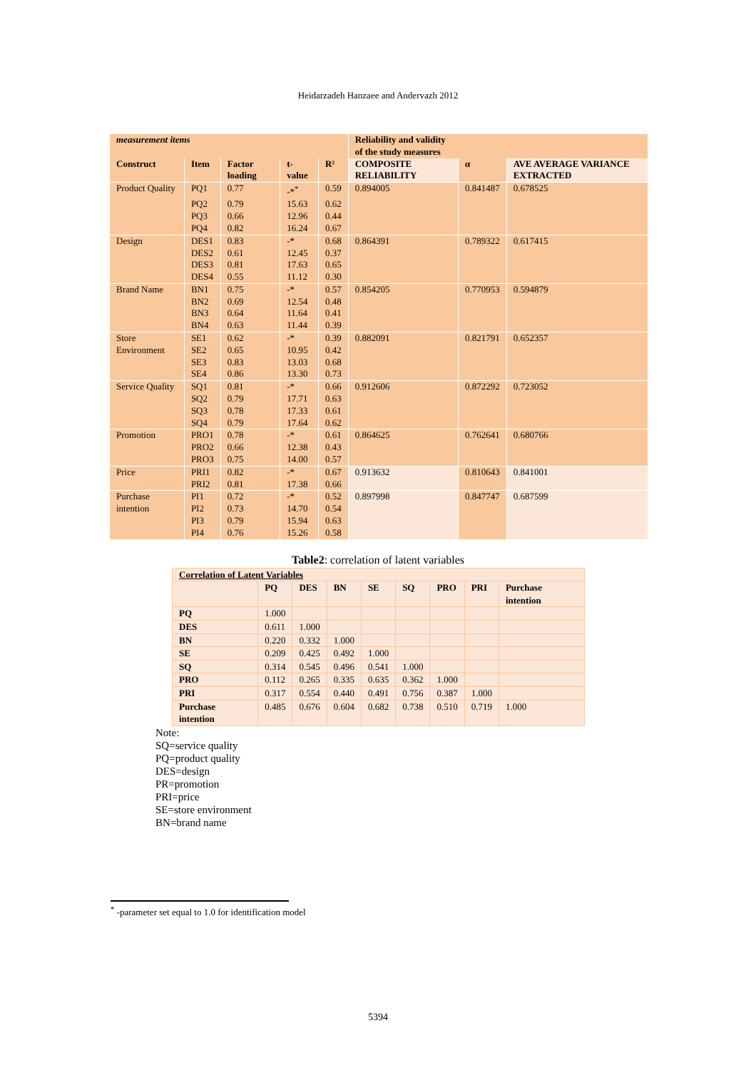Heidarzadeh Hanzaee and Andervazh 2012
| measurement items | | | | | Reliability and validity of the study measures | | |
| --- | --- | --- | --- | --- | --- | --- | --- |
| Construct | Item | Factor loading | t-value | R² | COMPOSITE RELIABILITY | α | AVE AVERAGE VARIANCE EXTRACTED |
| Product Quality | PQ1 | 0.77 | -*<sup>*</sup> | 0.59 | 0.894005 | 0.841487 | 0.678525 |
| | PQ2 | 0.79 | 15.63 | 0.62 | | | |
| | PQ3 | 0.66 | 12.96 | 0.44 | | | |
| | PQ4 | 0.82 | 16.24 | 0.67 | | | |
| Design | DES1 | 0.83 | -* | 0.68 | 0.864391 | 0.789322 | 0.617415 |
| | DES2 | 0.61 | 12.45 | 0.37 | | | |
| | DES3 | 0.81 | 17.63 | 0.65 | | | |
| | DES4 | 0.55 | 11.12 | 0.30 | | | |
| Brand Name | BN1 | 0.75 | -* | 0.57 | 0.854205 | 0.770953 | 0.594879 |
| | BN2 | 0.69 | 12.54 | 0.48 | | | |
| | BN3 | 0.64 | 11.64 | 0.41 | | | |
| | BN4 | 0.63 | 11.44 | 0.39 | | | |
| Store Environment | SE1 | 0.62 | -* | 0.39 | 0.882091 | 0.821791 | 0.652357 |
| | SE2 | 0.65 | 10.95 | 0.42 | | | |
| | SE3 | 0.83 | 13.03 | 0.68 | | | |
| | SE4 | 0.86 | 13.30 | 0.73 | | | |
| Service Quality | SQ1 | 0.81 | -* | 0.66 | 0.912606 | 0.872292 | 0.723052 |
| | SQ2 | 0.79 | 17.71 | 0.63 | | | |
| | SQ3 | 0.78 | 17.33 | 0.61 | | | |
| | SQ4 | 0.79 | 17.64 | 0.62 | | | |
| Promotion | PRO1 | 0.78 | -* | 0.61 | 0.864625 | 0.762641 | 0.680766 |
| | PRO2 | 0.66 | 12.38 | 0.43 | | | |
| | PRO3 | 0.75 | 14.00 | 0.57 | | | |
| Price | PRI1 | 0.82 | -* | 0.67 | 0.913632 | 0.810643 | 0.841001 |
| | PRI2 | 0.81 | 17.38 | 0.66 | | | |
| Purchase intention | PI1 | 0.72 | -* | 0.52 | 0.897998 | 0.847747 | 0.687599 |
| | PI2 | 0.73 | 14.70 | 0.54 | | | |
| | PI3 | 0.79 | 15.94 | 0.63 | | | |
| | PI4 | 0.76 | 15.26 | 0.58 | | | |
Table2: correlation of latent variables
| Correlation of Latent Variables | | | | | | | | |
| --- | --- | --- | --- | --- | --- | --- | --- | --- |
| | PQ | DES | BN | SE | SQ | PRO | PRI | Purchase intention |
| PQ | 1.000 | | | | | | | |
| DES | 0.611 | 1.000 | | | | | | |
| BN | 0.220 | 0.332 | 1.000 | | | | | |
| SE | 0.209 | 0.425 | 0.492 | 1.000 | | | | |
| SQ | 0.314 | 0.545 | 0.496 | 0.541 | 1.000 | | | |
| PRO | 0.112 | 0.265 | 0.335 | 0.635 | 0.362 | 1.000 | | |
| PRI | 0.317 | 0.554 | 0.440 | 0.491 | 0.756 | 0.387 | 1.000 | |
| Purchase intention | 0.485 | 0.676 | 0.604 | 0.682 | 0.738 | 0.510 | 0.719 | 1.000 |
Note:
SQ=service quality
PQ=product quality
DES=design
PR=promotion
PRI=price
SE=store environment
BN=brand name
<sup>*</sup> -parameter set equal to 1.0 for identification model
5394